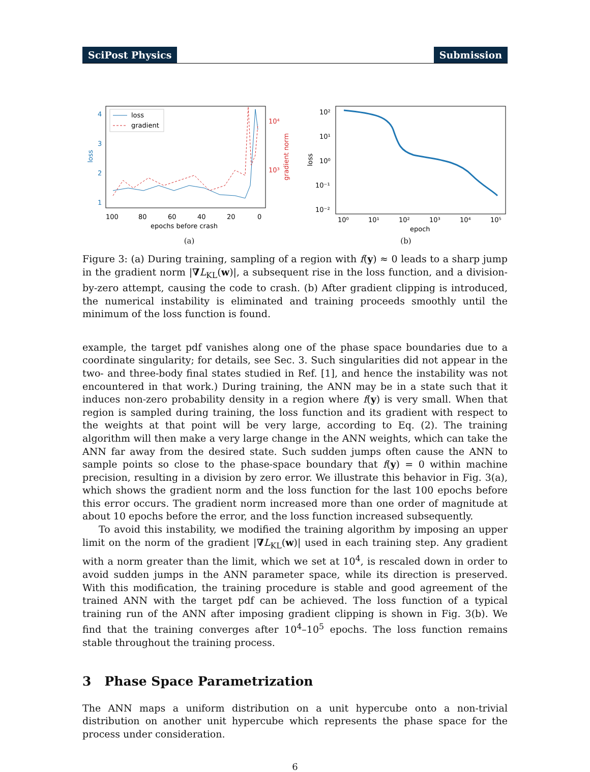SciPost Physics Submission
loss
gradient
4
3
2
1
10⁴
10³
100
80
60
40
20
0
epochs before crash
loss
gradient norm
(a)
10²
10¹
10⁰
10⁻¹
10⁻²
10⁰
10¹
10²
10³
10⁴
10⁵
epoch
loss
(b)
Figure 3: (a) During training, sampling of a region with f(y) ≈ 0 leads to a sharp jump in the gradient norm |∇L<sub>KL</sub>(w)|, a subsequent rise in the loss function, and a division-by-zero attempt, causing the code to crash. (b) After gradient clipping is introduced, the numerical instability is eliminated and training proceeds smoothly until the minimum of the loss function is found.
example, the target pdf vanishes along one of the phase space boundaries due to a coordinate singularity; for details, see Sec. 3. Such singularities did not appear in the two- and three-body final states studied in Ref. [1], and hence the instability was not encountered in that work.) During training, the ANN may be in a state such that it induces non-zero probability density in a region where f(y) is very small. When that region is sampled during training, the loss function and its gradient with respect to the weights at that point will be very large, according to Eq. (2). The training algorithm will then make a very large change in the ANN weights, which can take the ANN far away from the desired state. Such sudden jumps often cause the ANN to sample points so close to the phase-space boundary that f(y) = 0 within machine precision, resulting in a division by zero error. We illustrate this behavior in Fig. 3(a), which shows the gradient norm and the loss function for the last 100 epochs before this error occurs. The gradient norm increased more than one order of magnitude at about 10 epochs before the error, and the loss function increased subsequently.
To avoid this instability, we modified the training algorithm by imposing an upper limit on the norm of the gradient |∇L<sub>KL</sub>(w)| used in each training step. Any gradient with a norm greater than the limit, which we set at 10<sup>4</sup>, is rescaled down in order to avoid sudden jumps in the ANN parameter space, while its direction is preserved. With this modification, the training procedure is stable and good agreement of the trained ANN with the target pdf can be achieved. The loss function of a typical training run of the ANN after imposing gradient clipping is shown in Fig. 3(b). We find that the training converges after 10<sup>4</sup>–10<sup>5</sup> epochs. The loss function remains stable throughout the training process.
3 Phase Space Parametrization
The ANN maps a uniform distribution on a unit hypercube onto a non-trivial distribution on another unit hypercube which represents the phase space for the process under consideration.
6